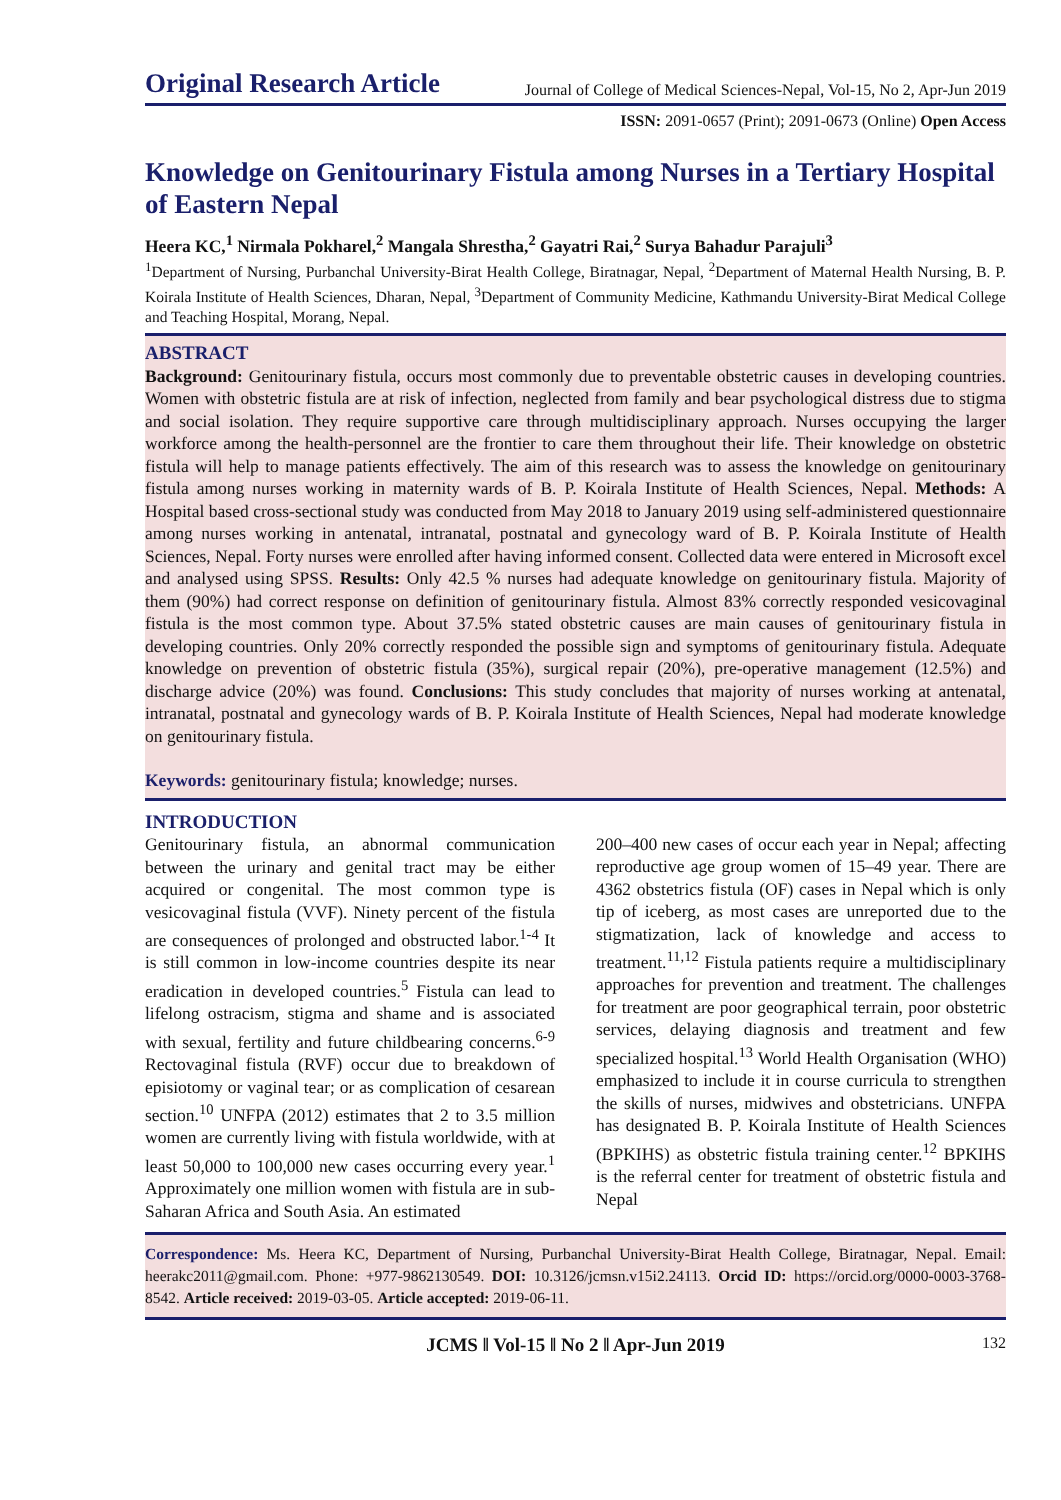Original Research Article Journal of College of Medical Sciences-Nepal, Vol-15, No 2, Apr-Jun 2019
ISSN: 2091-0657 (Print); 2091-0673 (Online) Open Access
Knowledge on Genitourinary Fistula among Nurses in a Tertiary Hospital of Eastern Nepal
Heera KC,<sup>1</sup> Nirmala Pokharel,<sup>2</sup> Mangala Shrestha,<sup>2</sup> Gayatri Rai,<sup>2</sup> Surya Bahadur Parajuli<sup>3</sup>
<sup>1</sup> Department of Nursing, Purbanchal University-Birat Health College, Biratnagar, Nepal, <sup>2</sup>Department of Maternal Health Nursing, B. P. Koirala Institute of Health Sciences, Dharan, Nepal, <sup>3</sup>Department of Community Medicine, Kathmandu University-Birat Medical College and Teaching Hospital, Morang, Nepal.
ABSTRACT
Background: Genitourinary fistula, occurs most commonly due to preventable obstetric causes in developing countries. Women with obstetric fistula are at risk of infection, neglected from family and bear psychological distress due to stigma and social isolation. They require supportive care through multidisciplinary approach. Nurses occupying the larger workforce among the health-personnel are the frontier to care them throughout their life. Their knowledge on obstetric fistula will help to manage patients effectively. The aim of this research was to assess the knowledge on genitourinary fistula among nurses working in maternity wards of B. P. Koirala Institute of Health Sciences, Nepal. Methods: A Hospital based cross-sectional study was conducted from May 2018 to January 2019 using self-administered questionnaire among nurses working in antenatal, intranatal, postnatal and gynecology ward of B. P. Koirala Institute of Health Sciences, Nepal. Forty nurses were enrolled after having informed consent. Collected data were entered in Microsoft excel and analysed using SPSS. Results: Only 42.5 % nurses had adequate knowledge on genitourinary fistula. Majority of them (90%) had correct response on definition of genitourinary fistula. Almost 83% correctly responded vesicovaginal fistula is the most common type. About 37.5% stated obstetric causes are main causes of genitourinary fistula in developing countries. Only 20% correctly responded the possible sign and symptoms of genitourinary fistula. Adequate knowledge on prevention of obstetric fistula (35%), surgical repair (20%), pre-operative management (12.5%) and discharge advice (20%) was found. Conclusions: This study concludes that majority of nurses working at antenatal, intranatal, postnatal and gynecology wards of B. P. Koirala Institute of Health Sciences, Nepal had moderate knowledge on genitourinary fistula.
Keywords: genitourinary fistula; knowledge; nurses.
INTRODUCTION
Genitourinary fistula, an abnormal communication between the urinary and genital tract may be either acquired or congenital. The most common type is vesicovaginal fistula (VVF). Ninety percent of the fistula are consequences of prolonged and obstructed labor.<sup>1-4</sup> It is still common in low-income countries despite its near eradication in developed countries.<sup>5</sup> Fistula can lead to lifelong ostracism, stigma and shame and is associated with sexual, fertility and future childbearing concerns.<sup>6-9</sup> Rectovaginal fistula (RVF) occur due to breakdown of episiotomy or vaginal tear; or as complication of cesarean section.<sup>10</sup> UNFPA (2012) estimates that 2 to 3.5 million women are currently living with fistula worldwide, with at least 50,000 to 100,000 new cases occurring every year.<sup>1</sup> Approximately one million women with fistula are in sub-Saharan Africa and South Asia. An estimated
200–400 new cases of occur each year in Nepal; affecting reproductive age group women of 15–49 year. There are 4362 obstetrics fistula (OF) cases in Nepal which is only tip of iceberg, as most cases are unreported due to the stigmatization, lack of knowledge and access to treatment.<sup>11,12</sup> Fistula patients require a multidisciplinary approaches for prevention and treatment. The challenges for treatment are poor geographical terrain, poor obstetric services, delaying diagnosis and treatment and few specialized hospital.<sup>13</sup> World Health Organisation (WHO) emphasized to include it in course curricula to strengthen the skills of nurses, midwives and obstetricians. UNFPA has designated B. P. Koirala Institute of Health Sciences (BPKIHS) as obstetric fistula training center.<sup>12</sup> BPKIHS is the referral center for treatment of obstetric fistula and Nepal
Correspondence: Ms. Heera KC, Department of Nursing, Purbanchal University-Birat Health College, Biratnagar, Nepal. Email: heerakc2011@gmail.com. Phone: +977-9862130549. DOI: 10.3126/jcmsn.v15i2.24113. Orcid ID: https://orcid.org/0000-0003-3768-8542. Article received: 2019-03-05. Article accepted: 2019-06-11.
JCMS ǁ Vol-15 ǁ No 2 ǁ Apr-Jun 2019 132